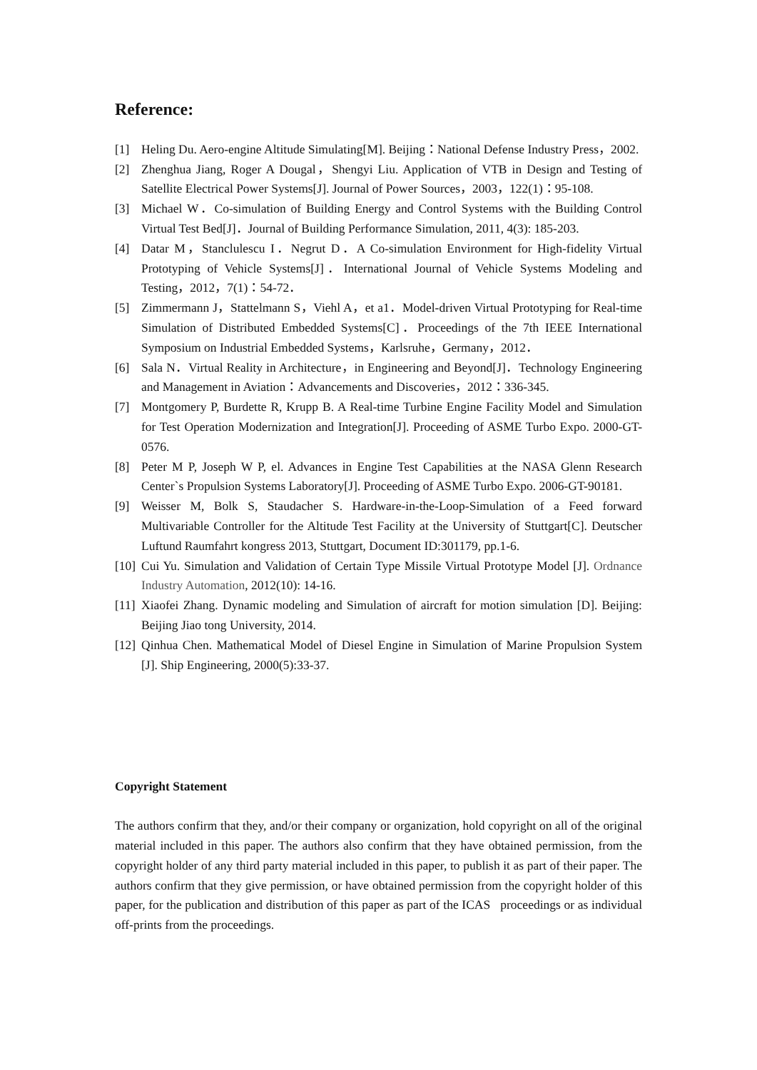Reference:
[1] Heling Du. Aero-engine Altitude Simulating[M]. Beijing：National Defense Industry Press，2002.
[2] Zhenghua Jiang, Roger A Dougal，Shengyi Liu. Application of VTB in Design and Testing of Satellite Electrical Power Systems[J]. Journal of Power Sources，2003，122(1)：95-108.
[3] Michael W．Co-simulation of Building Energy and Control Systems with the Building Control Virtual Test Bed[J]．Journal of Building Performance Simulation, 2011, 4(3): 185-203.
[4] Datar M，Stanclulescu I．Negrut D．A Co-simulation Environment for High-fidelity Virtual Prototyping of Vehicle Systems[J]．International Journal of Vehicle Systems Modeling and Testing，2012，7(1)：54-72．
[5] Zimmermann J，Stattelmann S，Viehl A，et a1．Model-driven Virtual Prototyping for Real-time Simulation of Distributed Embedded Systems[C]．Proceedings of the 7th IEEE International Symposium on Industrial Embedded Systems，Karlsruhe，Germany，2012．
[6] Sala N．Virtual Reality in Architecture，in Engineering and Beyond[J]．Technology Engineering and Management in Aviation：Advancements and Discoveries，2012：336-345.
[7] Montgomery P, Burdette R, Krupp B. A Real-time Turbine Engine Facility Model and Simulation for Test Operation Modernization and Integration[J]. Proceeding of ASME Turbo Expo. 2000-GT-0576.
[8] Peter M P, Joseph W P, el. Advances in Engine Test Capabilities at the NASA Glenn Research Center`s Propulsion Systems Laboratory[J]. Proceeding of ASME Turbo Expo. 2006-GT-90181.
[9] Weisser M, Bolk S, Staudacher S. Hardware-in-the-Loop-Simulation of a Feed forward Multivariable Controller for the Altitude Test Facility at the University of Stuttgart[C]. Deutscher Luftund Raumfahrt kongress 2013, Stuttgart, Document ID:301179, pp.1-6.
[10] Cui Yu. Simulation and Validation of Certain Type Missile Virtual Prototype Model [J]. Ordnance Industry Automation, 2012(10): 14-16.
[11] Xiaofei Zhang. Dynamic modeling and Simulation of aircraft for motion simulation [D]. Beijing: Beijing Jiao tong University, 2014.
[12] Qinhua Chen. Mathematical Model of Diesel Engine in Simulation of Marine Propulsion System [J]. Ship Engineering, 2000(5):33-37.
Copyright Statement
The authors confirm that they, and/or their company or organization, hold copyright on all of the original material included in this paper. The authors also confirm that they have obtained permission, from the copyright holder of any third party material included in this paper, to publish it as part of their paper. The authors confirm that they give permission, or have obtained permission from the copyright holder of this paper, for the publication and distribution of this paper as part of the ICAS proceedings or as individual off-prints from the proceedings.